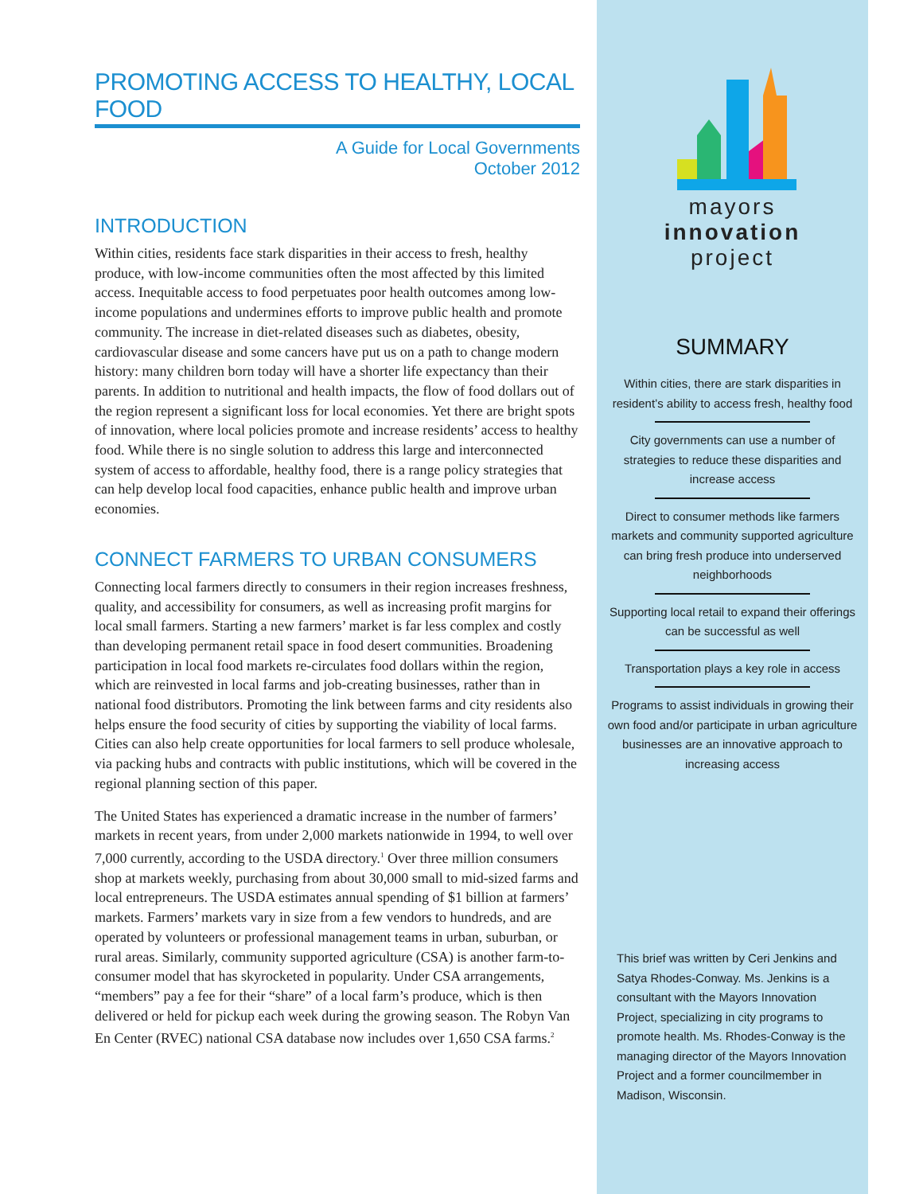PROMOTING ACCESS TO HEALTHY, LOCAL FOOD
A Guide for Local Governments
October 2012
INTRODUCTION
Within cities, residents face stark disparities in their access to fresh, healthy produce, with low-income communities often the most affected by this limited access. Inequitable access to food perpetuates poor health outcomes among low-income populations and undermines efforts to improve public health and promote community. The increase in diet-related diseases such as diabetes, obesity, cardiovascular disease and some cancers have put us on a path to change modern history: many children born today will have a shorter life expectancy than their parents. In addition to nutritional and health impacts, the flow of food dollars out of the region represent a significant loss for local economies. Yet there are bright spots of innovation, where local policies promote and increase residents’ access to healthy food. While there is no single solution to address this large and interconnected system of access to affordable, healthy food, there is a range policy strategies that can help develop local food capacities, enhance public health and improve urban economies.
CONNECT FARMERS TO URBAN CONSUMERS
Connecting local farmers directly to consumers in their region increases freshness, quality, and accessibility for consumers, as well as increasing profit margins for local small farmers. Starting a new farmers’ market is far less complex and costly than developing permanent retail space in food desert communities. Broadening participation in local food markets re-circulates food dollars within the region, which are reinvested in local farms and job-creating businesses, rather than in national food distributors. Promoting the link between farms and city residents also helps ensure the food security of cities by supporting the viability of local farms. Cities can also help create opportunities for local farmers to sell produce wholesale, via packing hubs and contracts with public institutions, which will be covered in the regional planning section of this paper.
The United States has experienced a dramatic increase in the number of farmers’ markets in recent years, from under 2,000 markets nationwide in 1994, to well over 7,000 currently, according to the USDA directory.<sup>1</sup> Over three million consumers shop at markets weekly, purchasing from about 30,000 small to mid-sized farms and local entrepreneurs. The USDA estimates annual spending of $1 billion at farmers’ markets. Farmers’ markets vary in size from a few vendors to hundreds, and are operated by volunteers or professional management teams in urban, suburban, or rural areas. Similarly, community supported agriculture (CSA) is another farm-to-consumer model that has skyrocketed in popularity. Under CSA arrangements, “members” pay a fee for their “share” of a local farm’s produce, which is then delivered or held for pickup each week during the growing season. The Robyn Van En Center (RVEC) national CSA database now includes over 1,650 CSA farms.<sup>2</sup>
mayors
innovation
project
SUMMARY
Within cities, there are stark disparities in resident’s ability to access fresh, healthy food
City governments can use a number of strategies to reduce these disparities and increase access
Direct to consumer methods like farmers markets and community supported agriculture can bring fresh produce into underserved neighborhoods
Supporting local retail to expand their offerings can be successful as well
Transportation plays a key role in access
Programs to assist individuals in growing their own food and/or participate in urban agriculture businesses are an innovative approach to increasing access
This brief was written by Ceri Jenkins and Satya Rhodes-Conway. Ms. Jenkins is a consultant with the Mayors Innovation Project, specializing in city programs to promote health. Ms. Rhodes-Conway is the managing director of the Mayors Innovation Project and a former councilmember in Madison, Wisconsin.